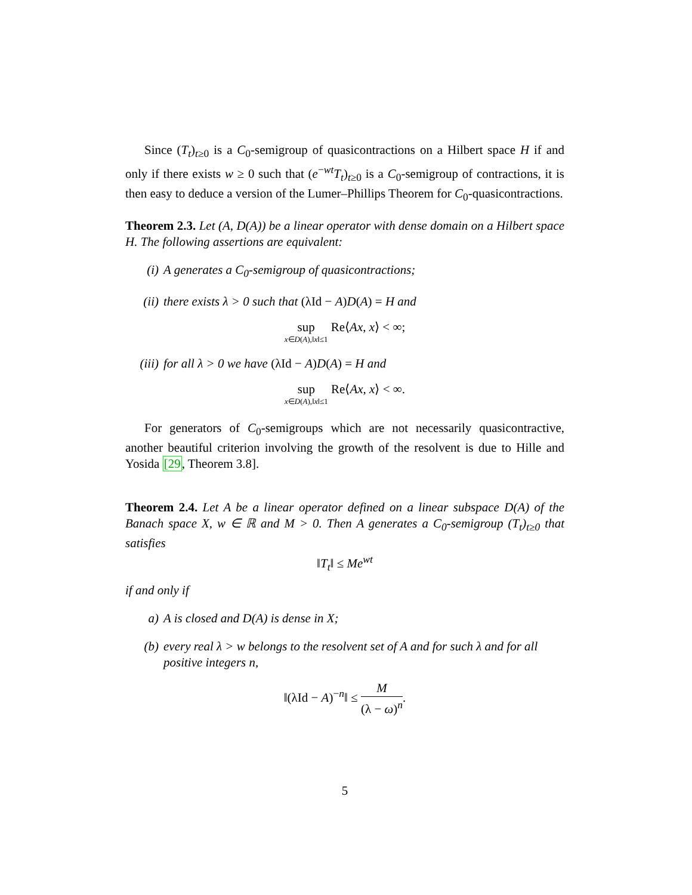Since (T<sub>t</sub>)<sub>t≥0</sub> is a C<sub>0</sub>-semigroup of quasicontractions on a Hilbert space H if and only if there exists w ≥ 0 such that (e<sup>−wt</sup>T<sub>t</sub>)<sub>t≥0</sub> is a C<sub>0</sub>-semigroup of contractions, it is then easy to deduce a version of the Lumer–Phillips Theorem for C<sub>0</sub>-quasicontractions.
Theorem 2.3. Let (A, D(A)) be a linear operator with dense domain on a Hilbert space H. The following assertions are equivalent:
(i) A generates a C<sub>0</sub>-semigroup of quasicontractions;
(ii) there exists λ > 0 such that (λId − A)D(A) = H and
sup x∈D(A),‖x‖≤1 Re⟨Ax, x⟩ < ∞;
(iii) for all λ > 0 we have (λId − A)D(A) = H and
sup x∈D(A),‖x‖≤1 Re⟨Ax, x⟩ < ∞.
For generators of C<sub>0</sub>-semigroups which are not necessarily quasicontractive, another beautiful criterion involving the growth of the resolvent is due to Hille and Yosida [29, Theorem 3.8].
Theorem 2.4. Let A be a linear operator defined on a linear subspace D(A) of the Banach space X, w ∈ ℝ and M > 0. Then A generates a C<sub>0</sub>-semigroup (T<sub>t</sub>)<sub>t≥0</sub> that satisfies
‖T<sub>t</sub>‖ ≤ Me<sup>wt</sup>
if and only if
a) A is closed and D(A) is dense in X;
(b) every real λ > w belongs to the resolvent set of A and for such λ and for all positive integers n,
‖(λId − A)<sup>−n</sup>‖ ≤ M (λ − ω)<sup>n</sup>.
5